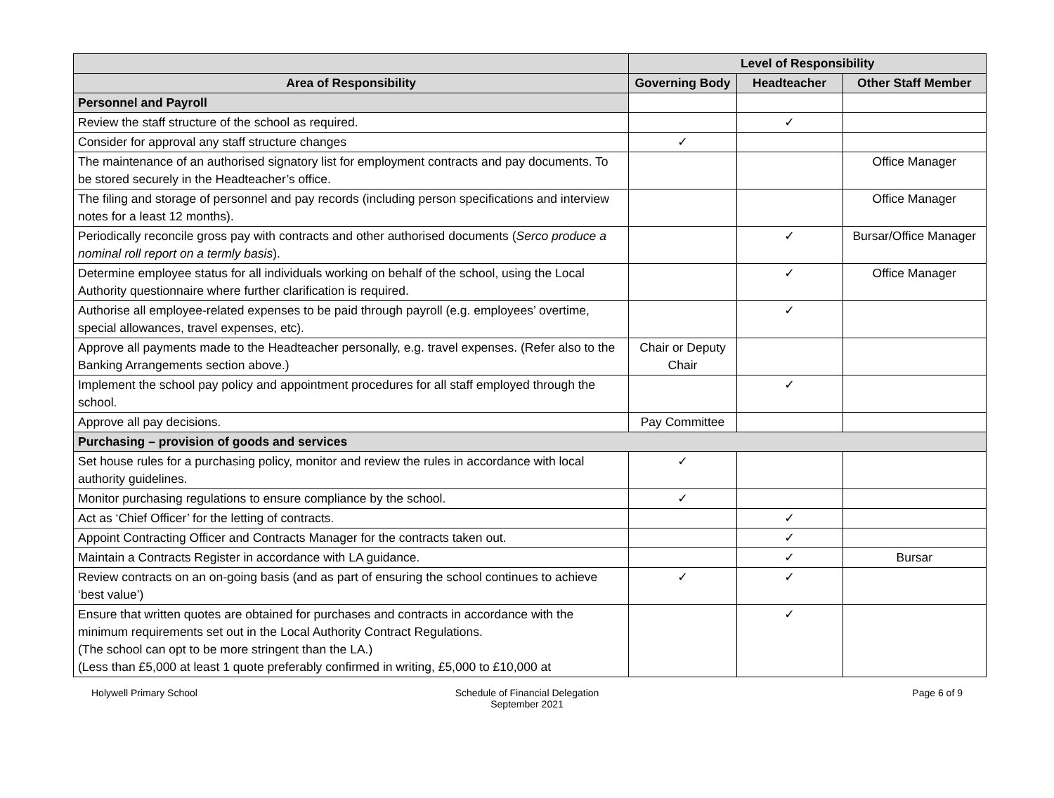| | Level of Responsibility | | |
| --- | --- | --- | --- |
| Area of Responsibility | Governing Body | Headteacher | Other Staff Member |
| Personnel and Payroll | | | |
| Review the staff structure of the school as required. | | ✓ | |
| Consider for approval any staff structure changes | ✓ | | |
| The maintenance of an authorised signatory list for employment contracts and pay documents. To be stored securely in the Headteacher’s office. | | | Office Manager |
| The filing and storage of personnel and pay records (including person specifications and interview notes for a least 12 months). | | | Office Manager |
| Periodically reconcile gross pay with contracts and other authorised documents ( Serco produce a nominal roll report on a termly basis ). | | ✓ | Bursar/Office Manager |
| Determine employee status for all individuals working on behalf of the school, using the Local Authority questionnaire where further clarification is required. | | ✓ | Office Manager |
| Authorise all employee-related expenses to be paid through payroll (e.g. employees’ overtime, special allowances, travel expenses, etc). | | ✓ | |
| Approve all payments made to the Headteacher personally, e.g. travel expenses. (Refer also to the Banking Arrangements section above.) | Chair or Deputy Chair | | |
| Implement the school pay policy and appointment procedures for all staff employed through the school. | | ✓ | |
| Approve all pay decisions. | Pay Committee | | |
| Purchasing – provision of goods and services | | | |
| Set house rules for a purchasing policy, monitor and review the rules in accordance with local authority guidelines. | ✓ | | |
| Monitor purchasing regulations to ensure compliance by the school. | ✓ | | |
| Act as ‘Chief Officer’ for the letting of contracts. | | ✓ | |
| Appoint Contracting Officer and Contracts Manager for the contracts taken out. | | ✓ | |
| Maintain a Contracts Register in accordance with LA guidance. | | ✓ | Bursar |
| Review contracts on an on-going basis (and as part of ensuring the school continues to achieve ‘best value’) | ✓ | ✓ | |
| Ensure that written quotes are obtained for purchases and contracts in accordance with the minimum requirements set out in the Local Authority Contract Regulations. (The school can opt to be more stringent than the LA.) (Less than £5,000 at least 1 quote preferably confirmed in writing, £5,000 to £10,000 at | | ✓ | |
Holywell Primary School Schedule of Financial Delegation
September 2021
Page 6 of 9